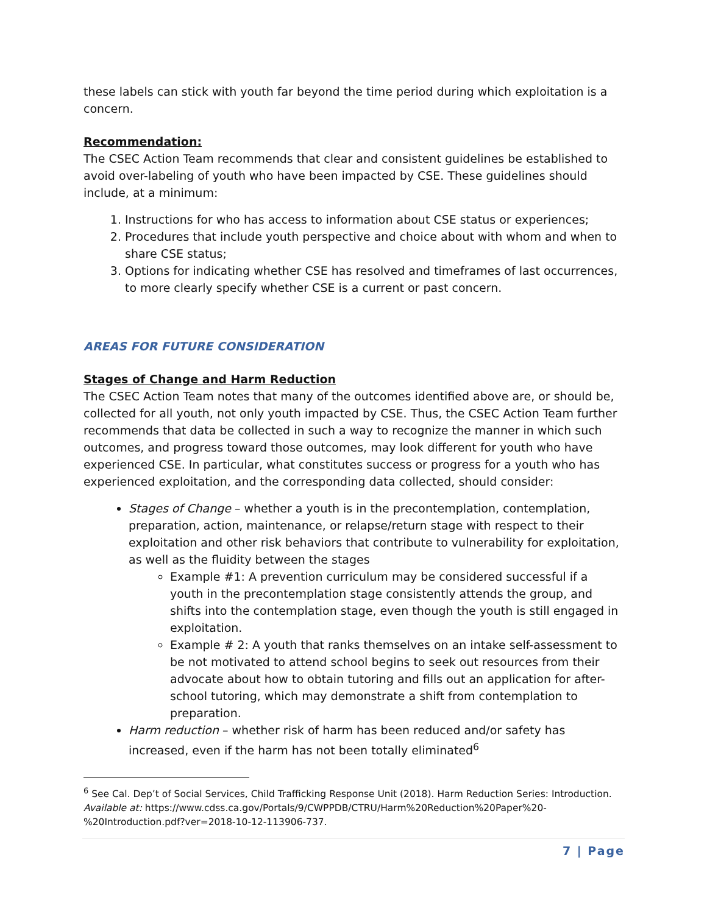these labels can stick with youth far beyond the time period during which exploitation is a concern.
Recommendation:
The CSEC Action Team recommends that clear and consistent guidelines be established to avoid over-labeling of youth who have been impacted by CSE. These guidelines should include, at a minimum:
1. Instructions for who has access to information about CSE status or experiences;
2. Procedures that include youth perspective and choice about with whom and when to share CSE status;
3. Options for indicating whether CSE has resolved and timeframes of last occurrences, to more clearly specify whether CSE is a current or past concern.
AREAS FOR FUTURE CONSIDERATION
Stages of Change and Harm Reduction
The CSEC Action Team notes that many of the outcomes identified above are, or should be, collected for all youth, not only youth impacted by CSE. Thus, the CSEC Action Team further recommends that data be collected in such a way to recognize the manner in which such outcomes, and progress toward those outcomes, may look different for youth who have experienced CSE. In particular, what constitutes success or progress for a youth who has experienced exploitation, and the corresponding data collected, should consider:
Stages of Change – whether a youth is in the precontemplation, contemplation, preparation, action, maintenance, or relapse/return stage with respect to their exploitation and other risk behaviors that contribute to vulnerability for exploitation, as well as the fluidity between the stages
Example #1: A prevention curriculum may be considered successful if a youth in the precontemplation stage consistently attends the group, and shifts into the contemplation stage, even though the youth is still engaged in exploitation.
Example # 2: A youth that ranks themselves on an intake self-assessment to be not motivated to attend school begins to seek out resources from their advocate about how to obtain tutoring and fills out an application for after-school tutoring, which may demonstrate a shift from contemplation to preparation.
Harm reduction – whether risk of harm has been reduced and/or safety has increased, even if the harm has not been totally eliminated<sup>6</sup>
<sup>6</sup> See Cal. Dep’t of Social Services, Child Trafficking Response Unit (2018). Harm Reduction Series: Introduction. Available at: https://www.cdss.ca.gov/Portals/9/CWPPDB/CTRU/Harm%20Reduction%20Paper%20-%20Introduction.pdf?ver=2018-10-12-113906-737.
7 | Page